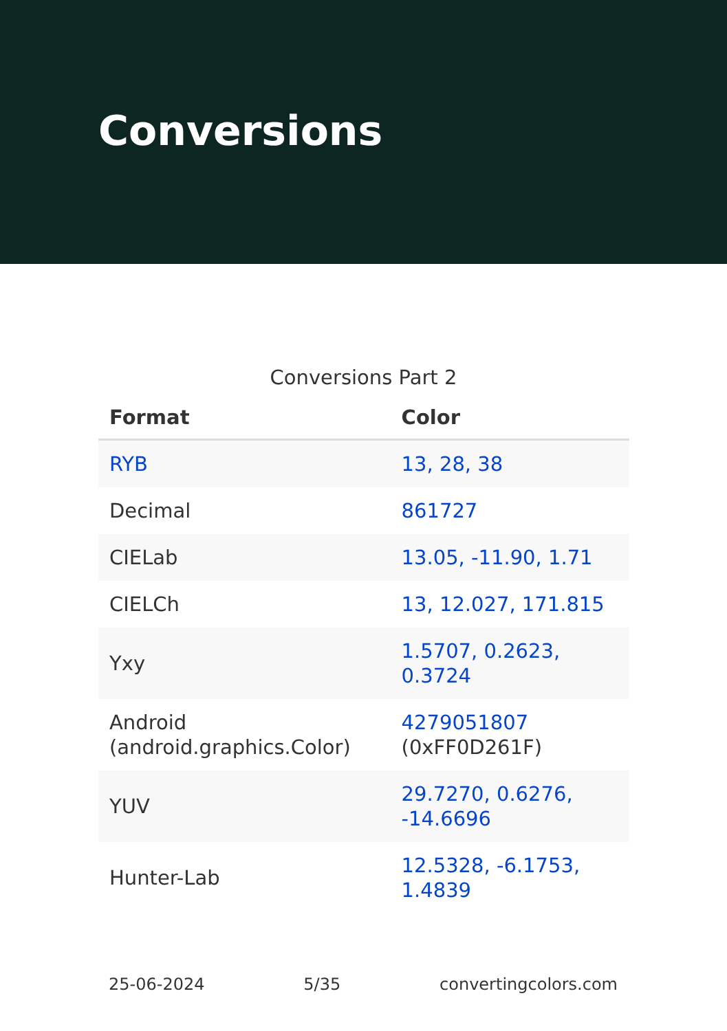Conversions
Conversions Part 2
| Format | Color |
| --- | --- |
| RYB | 13, 28, 38 |
| Decimal | 861727 |
| CIELab | 13.05, -11.90, 1.71 |
| CIELCh | 13, 12.027, 171.815 |
| Yxy | 1.5707, 0.2623, 0.3724 |
| Android (android.graphics.Color) | 4279051807 (0xFF0D261F) |
| YUV | 29.7270, 0.6276, -14.6696 |
| Hunter-Lab | 12.5328, -6.1753, 1.4839 |
25-06-2024 5/35 convertingcolors.com